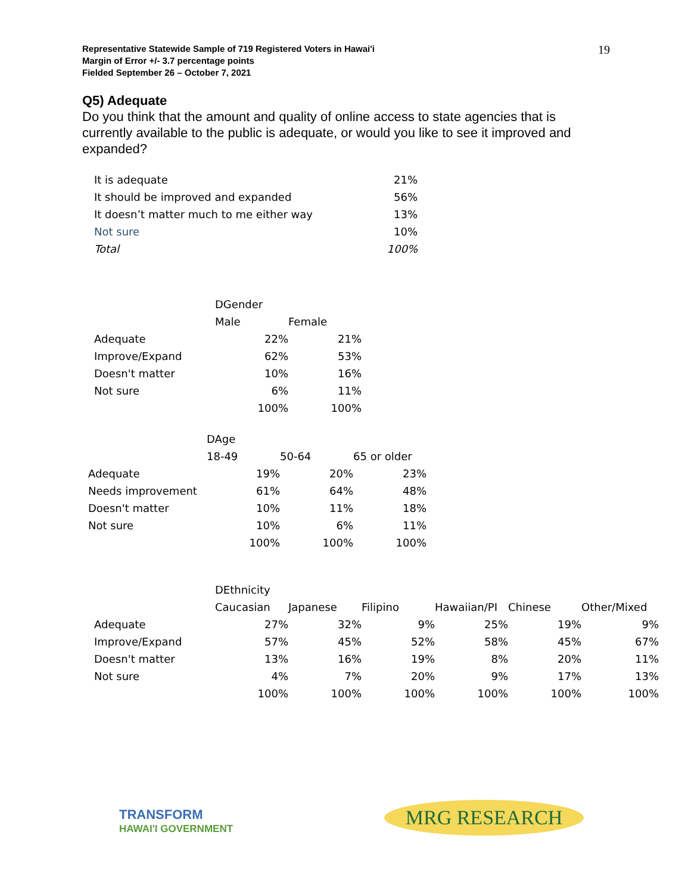Representative Statewide Sample of 719 Registered Voters in Hawai'i
Margin of Error +/- 3.7 percentage points
Fielded September 26 – October 7, 2021
19
Q5) Adequate
Do you think that the amount and quality of online access to state agencies that is currently available to the public is adequate, or would you like to see it improved and expanded?
| It is adequate | 21% |
| It should be improved and expanded | 56% |
| It doesn’t matter much to me either way | 13% |
| Not sure | 10% |
| Total | 100% |
| | DGender | |
| | Male | Female |
| Adequate | 22% | 21% |
| Improve/Expand | 62% | 53% |
| Doesn't matter | 10% | 16% |
| Not sure | 6% | 11% |
| | 100% | 100% |
| | DAge | | |
| | 18-49 | 50-64 | 65 or older |
| Adequate | 19% | 20% | 23% |
| Needs improvement | 61% | 64% | 48% |
| Doesn't matter | 10% | 11% | 18% |
| Not sure | 10% | 6% | 11% |
| | 100% | 100% | 100% |
| | DEthnicity | | | | | |
| | Caucasian | Japanese | Filipino | Hawaiian/PI | Chinese | Other/Mixed |
| Adequate | 27% | 32% | 9% | 25% | 19% | 9% |
| Improve/Expand | 57% | 45% | 52% | 58% | 45% | 67% |
| Doesn't matter | 13% | 16% | 19% | 8% | 20% | 11% |
| Not sure | 4% | 7% | 20% | 9% | 17% | 13% |
| | 100% | 100% | 100% | 100% | 100% | 100% |
TRANSFORM
HAWAI'I GOVERNMENT
MRG RESEARCH